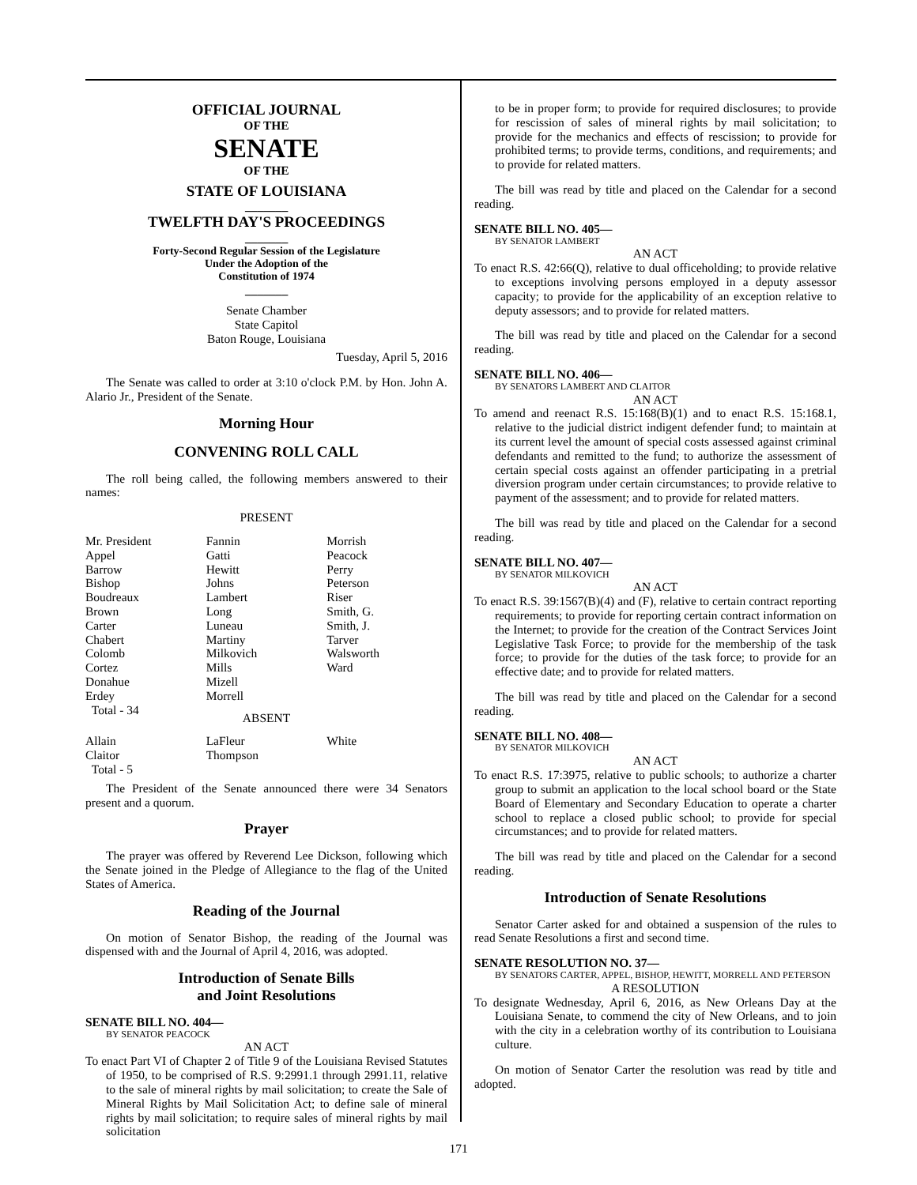OFFICIAL JOURNAL
OF THE
SENATE
OF THE
STATE OF LOUISIANA
_______
TWELFTH DAY'S PROCEEDINGS
_______
Forty-Second Regular Session of the Legislature
Under the Adoption of the
Constitution of 1974
_______
Senate Chamber
State Capitol
Baton Rouge, Louisiana
Tuesday, April 5, 2016
The Senate was called to order at 3:10 o'clock P.M. by Hon. John A. Alario Jr., President of the Senate.
Morning Hour
CONVENING ROLL CALL
The roll being called, the following members answered to their names:
PRESENT
| Mr. President | Fannin | Morrish |
| Appel | Gatti | Peacock |
| Barrow | Hewitt | Perry |
| Bishop | Johns | Peterson |
| Boudreaux | Lambert | Riser |
| Brown | Long | Smith, G. |
| Carter | Luneau | Smith, J. |
| Chabert | Martiny | Tarver |
| Colomb | Milkovich | Walsworth |
| Cortez | Mills | Ward |
| Donahue | Mizell | |
| Erdey | Morrell | |
| Total - 34 | | |
ABSENT
| Allain | LaFleur | White |
| Claitor | Thompson | |
| Total - 5 | | |
The President of the Senate announced there were 34 Senators present and a quorum.
Prayer
The prayer was offered by Reverend Lee Dickson, following which the Senate joined in the Pledge of Allegiance to the flag of the United States of America.
Reading of the Journal
On motion of Senator Bishop, the reading of the Journal was dispensed with and the Journal of April 4, 2016, was adopted.
Introduction of Senate Bills
and Joint Resolutions
SENATE BILL NO. 404—
BY SENATOR PEACOCK
AN ACT
To enact Part VI of Chapter 2 of Title 9 of the Louisiana Revised Statutes of 1950, to be comprised of R.S. 9:2991.1 through 2991.11, relative to the sale of mineral rights by mail solicitation; to create the Sale of Mineral Rights by Mail Solicitation Act; to define sale of mineral rights by mail solicitation; to require sales of mineral rights by mail solicitation
to be in proper form; to provide for required disclosures; to provide for rescission of sales of mineral rights by mail solicitation; to provide for the mechanics and effects of rescission; to provide for prohibited terms; to provide terms, conditions, and requirements; and to provide for related matters.
The bill was read by title and placed on the Calendar for a second reading.
SENATE BILL NO. 405—
BY SENATOR LAMBERT
AN ACT
To enact R.S. 42:66(Q), relative to dual officeholding; to provide relative to exceptions involving persons employed in a deputy assessor capacity; to provide for the applicability of an exception relative to deputy assessors; and to provide for related matters.
The bill was read by title and placed on the Calendar for a second reading.
SENATE BILL NO. 406—
BY SENATORS LAMBERT AND CLAITOR
AN ACT
To amend and reenact R.S. 15:168(B)(1) and to enact R.S. 15:168.1, relative to the judicial district indigent defender fund; to maintain at its current level the amount of special costs assessed against criminal defendants and remitted to the fund; to authorize the assessment of certain special costs against an offender participating in a pretrial diversion program under certain circumstances; to provide relative to payment of the assessment; and to provide for related matters.
The bill was read by title and placed on the Calendar for a second reading.
SENATE BILL NO. 407—
BY SENATOR MILKOVICH
AN ACT
To enact R.S. 39:1567(B)(4) and (F), relative to certain contract reporting requirements; to provide for reporting certain contract information on the Internet; to provide for the creation of the Contract Services Joint Legislative Task Force; to provide for the membership of the task force; to provide for the duties of the task force; to provide for an effective date; and to provide for related matters.
The bill was read by title and placed on the Calendar for a second reading.
SENATE BILL NO. 408—
BY SENATOR MILKOVICH
AN ACT
To enact R.S. 17:3975, relative to public schools; to authorize a charter group to submit an application to the local school board or the State Board of Elementary and Secondary Education to operate a charter school to replace a closed public school; to provide for special circumstances; and to provide for related matters.
The bill was read by title and placed on the Calendar for a second reading.
Introduction of Senate Resolutions
Senator Carter asked for and obtained a suspension of the rules to read Senate Resolutions a first and second time.
SENATE RESOLUTION NO. 37—
BY SENATORS CARTER, APPEL, BISHOP, HEWITT, MORRELL AND PETERSON
A RESOLUTION
To designate Wednesday, April 6, 2016, as New Orleans Day at the Louisiana Senate, to commend the city of New Orleans, and to join with the city in a celebration worthy of its contribution to Louisiana culture.
On motion of Senator Carter the resolution was read by title and adopted.
171